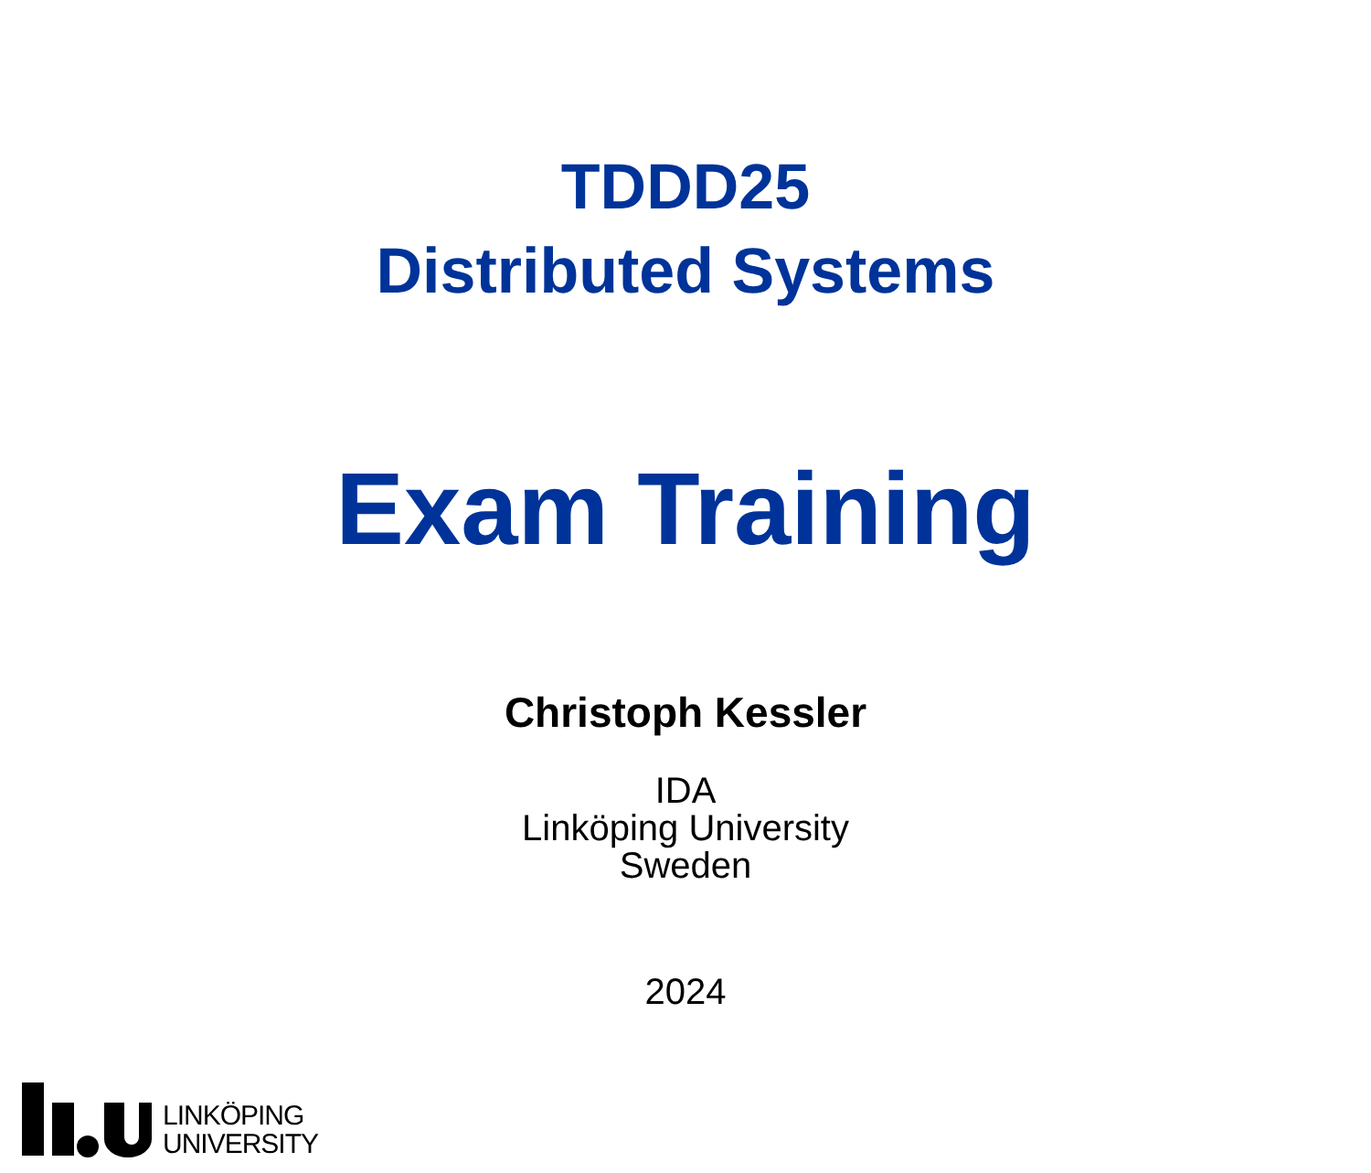TDDD25
Distributed Systems
Exam Training
Christoph Kessler
IDA
Linköping University
Sweden
2024
LINKÖPING
UNIVERSITY